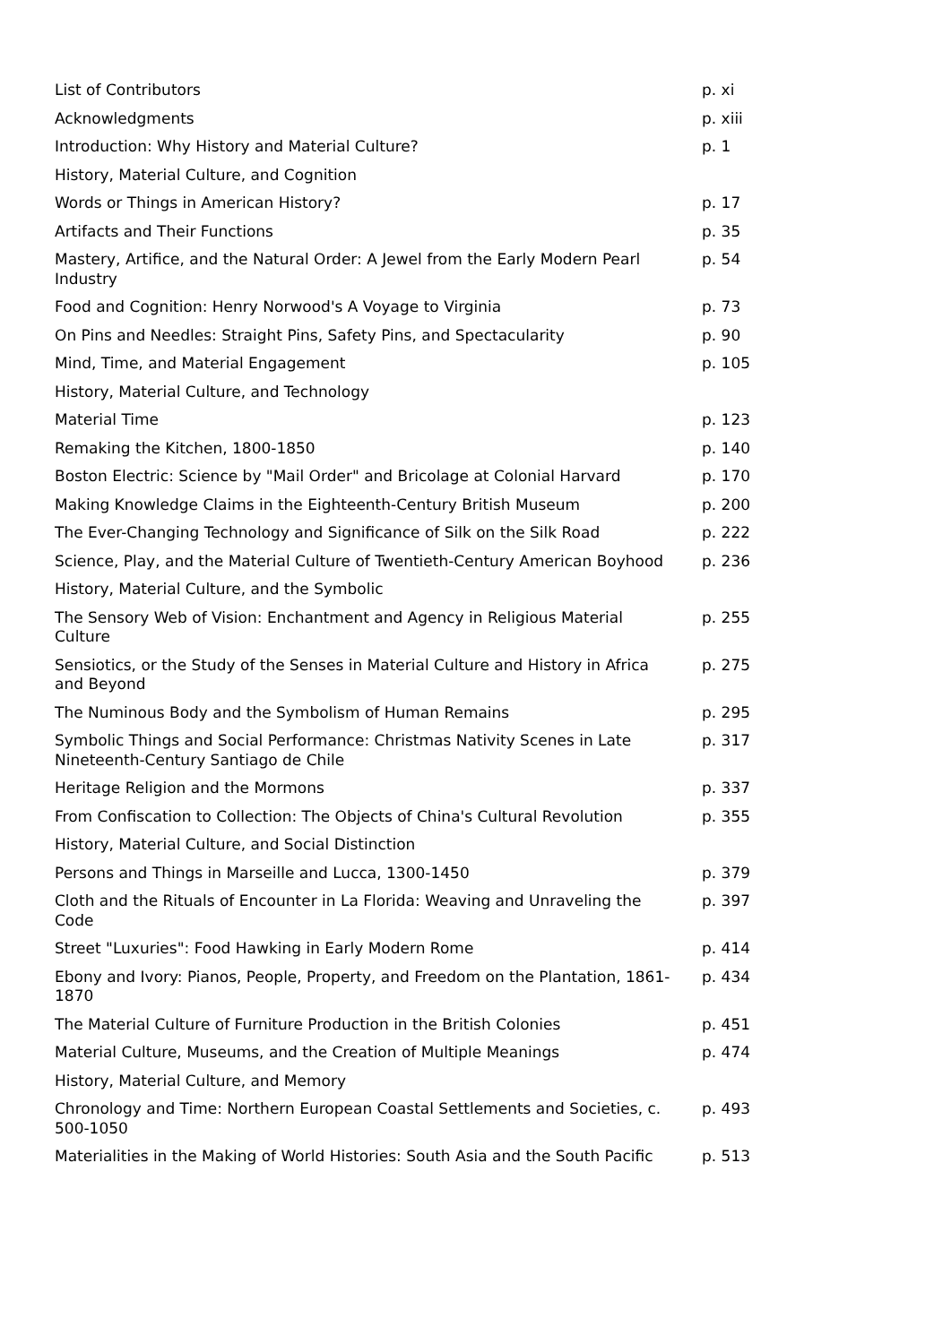| List of Contributors | p. xi |
| Acknowledgments | p. xiii |
| Introduction: Why History and Material Culture? | p. 1 |
| History, Material Culture, and Cognition | |
| Words or Things in American History? | p. 17 |
| Artifacts and Their Functions | p. 35 |
| Mastery, Artifice, and the Natural Order: A Jewel from the Early Modern Pearl Industry | p. 54 |
| Food and Cognition: Henry Norwood's A Voyage to Virginia | p. 73 |
| On Pins and Needles: Straight Pins, Safety Pins, and Spectacularity | p. 90 |
| Mind, Time, and Material Engagement | p. 105 |
| History, Material Culture, and Technology | |
| Material Time | p. 123 |
| Remaking the Kitchen, 1800-1850 | p. 140 |
| Boston Electric: Science by "Mail Order" and Bricolage at Colonial Harvard | p. 170 |
| Making Knowledge Claims in the Eighteenth-Century British Museum | p. 200 |
| The Ever-Changing Technology and Significance of Silk on the Silk Road | p. 222 |
| Science, Play, and the Material Culture of Twentieth-Century American Boyhood | p. 236 |
| History, Material Culture, and the Symbolic | |
| The Sensory Web of Vision: Enchantment and Agency in Religious Material Culture | p. 255 |
| Sensiotics, or the Study of the Senses in Material Culture and History in Africa and Beyond | p. 275 |
| The Numinous Body and the Symbolism of Human Remains | p. 295 |
| Symbolic Things and Social Performance: Christmas Nativity Scenes in Late Nineteenth-Century Santiago de Chile | p. 317 |
| Heritage Religion and the Mormons | p. 337 |
| From Confiscation to Collection: The Objects of China's Cultural Revolution | p. 355 |
| History, Material Culture, and Social Distinction | |
| Persons and Things in Marseille and Lucca, 1300-1450 | p. 379 |
| Cloth and the Rituals of Encounter in La Florida: Weaving and Unraveling the Code | p. 397 |
| Street "Luxuries": Food Hawking in Early Modern Rome | p. 414 |
| Ebony and Ivory: Pianos, People, Property, and Freedom on the Plantation, 1861-1870 | p. 434 |
| The Material Culture of Furniture Production in the British Colonies | p. 451 |
| Material Culture, Museums, and the Creation of Multiple Meanings | p. 474 |
| History, Material Culture, and Memory | |
| Chronology and Time: Northern European Coastal Settlements and Societies, c. 500-1050 | p. 493 |
| Materialities in the Making of World Histories: South Asia and the South Pacific | p. 513 |